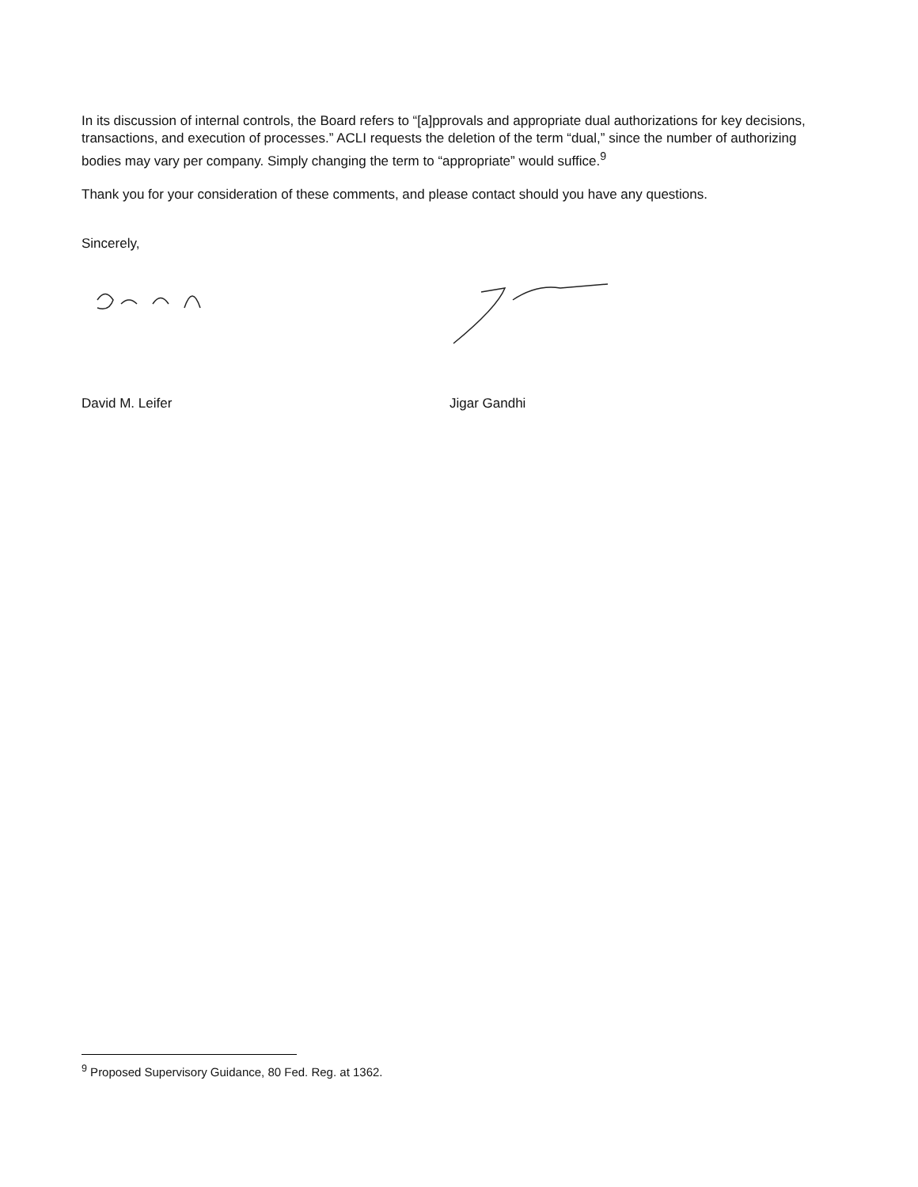In its discussion of internal controls, the Board refers to “[a]pprovals and appropriate dual authorizations for key decisions, transactions, and execution of processes.” ACLI requests the deletion of the term “dual,” since the number of authorizing bodies may vary per company. Simply changing the term to “appropriate” would suffice.<sup>9</sup>
Thank you for your consideration of these comments, and please contact should you have any questions.
Sincerely,
David M. Leifer Jigar Gandhi
<sup>9</sup> Proposed Supervisory Guidance, 80 Fed. Reg. at 1362.